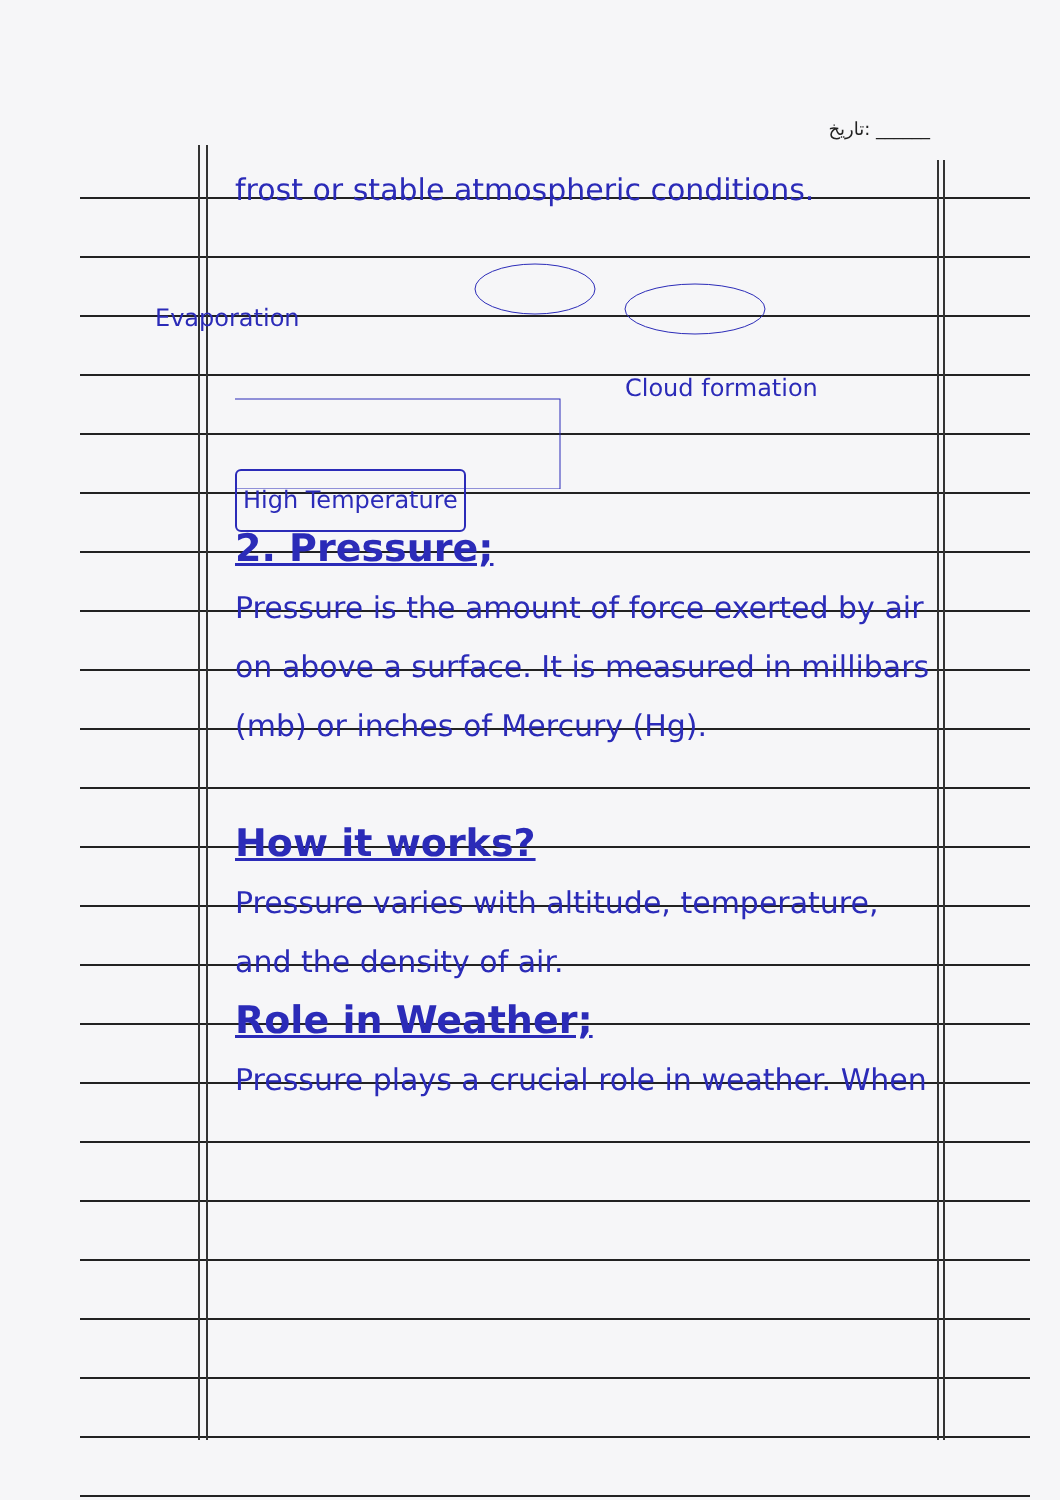تاریخ: ______
frost or stable atmospheric conditions.
Evaporation
Cloud formation
High Temperature
2. Pressure;
Pressure is the amount of force exerted by air on above a surface. It is measured in millibars (mb) or inches of Mercury (Hg).
How it works?
Pressure varies with altitude, temperature, and the density of air.
Role in Weather;
Pressure plays a crucial role in weather. When